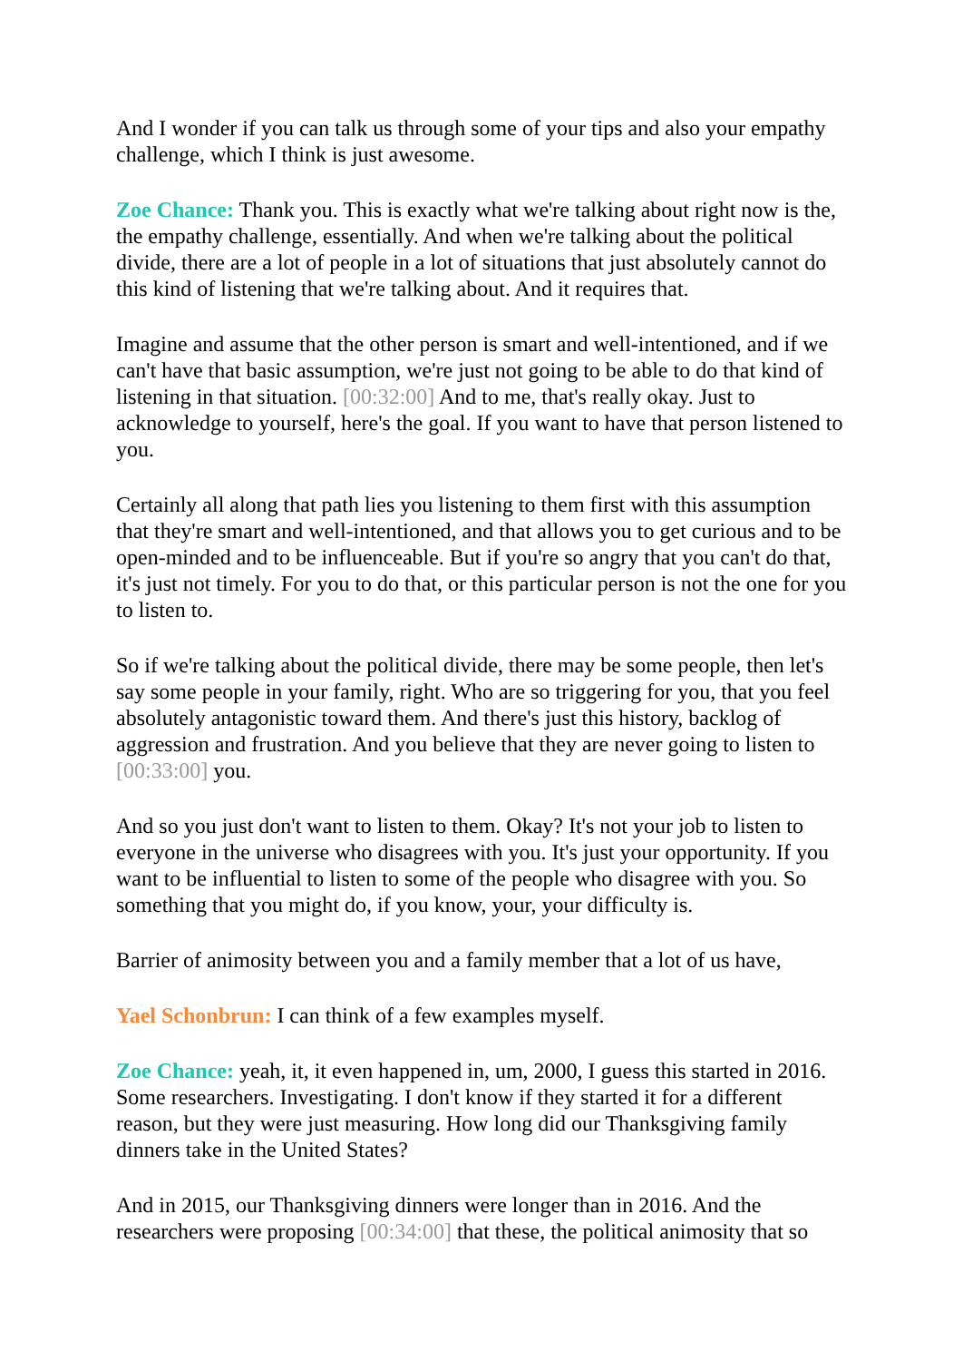And I wonder if you can talk us through some of your tips and also your empathy challenge, which I think is just awesome.
Zoe Chance: Thank you. This is exactly what we're talking about right now is the, the empathy challenge, essentially. And when we're talking about the political divide, there are a lot of people in a lot of situations that just absolutely cannot do this kind of listening that we're talking about. And it requires that.
Imagine and assume that the other person is smart and well-intentioned, and if we can't have that basic assumption, we're just not going to be able to do that kind of listening in that situation. [00:32:00] And to me, that's really okay. Just to acknowledge to yourself, here's the goal. If you want to have that person listened to you.
Certainly all along that path lies you listening to them first with this assumption that they're smart and well-intentioned, and that allows you to get curious and to be open-minded and to be influenceable. But if you're so angry that you can't do that, it's just not timely. For you to do that, or this particular person is not the one for you to listen to.
So if we're talking about the political divide, there may be some people, then let's say some people in your family, right. Who are so triggering for you, that you feel absolutely antagonistic toward them. And there's just this history, backlog of aggression and frustration. And you believe that they are never going to listen to [00:33:00] you.
And so you just don't want to listen to them. Okay? It's not your job to listen to everyone in the universe who disagrees with you. It's just your opportunity. If you want to be influential to listen to some of the people who disagree with you. So something that you might do, if you know, your, your difficulty is.
Barrier of animosity between you and a family member that a lot of us have,
Yael Schonbrun: I can think of a few examples myself.
Zoe Chance: yeah, it, it even happened in, um, 2000, I guess this started in 2016. Some researchers. Investigating. I don't know if they started it for a different reason, but they were just measuring. How long did our Thanksgiving family dinners take in the United States?
And in 2015, our Thanksgiving dinners were longer than in 2016. And the researchers were proposing [00:34:00] that these, the political animosity that so